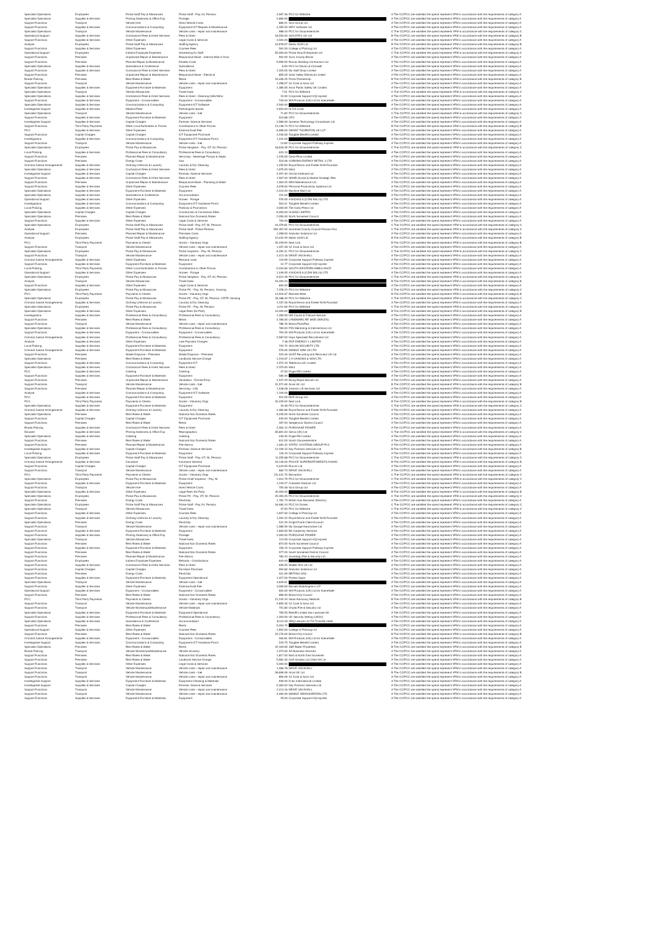| Specialist Operations | Employees | Police Staff Pay & Allowances | Police Staff - Pay, NI, Pension | 4,967.36 | PCC for Wiltshire | A The CC/PCC are satisfied the spend represent VFM in accordance with the requirements of category A |
| Specialist Operations | Supplies & Services | Printing Stationery & Office Exp | Postage | 2,880.95 | | A The CC/PCC are satisfied the spend represent VFM in accordance with the requirements of category A |
| Support Functions | Transport | Vehicle Hire | Hired Vehicle Costs | 866.21 | Scot Group Ltd | A The CC/PCC are satisfied the spend represent VFM in accordance with the requirements of category A |
| Support Functions | Supplies & Services | Communications & Computing | Equipment ICT Repairs & Maintenance | 4,355.55 | WPC Software Ltd | A The CC/PCC are satisfied the spend represent VFM in accordance with the requirements of category A |
| Specialist Operations | Transport | Vehicle Maintenance | Vehicle costs - repair and maintenance | 988.43 | PCC for Gloucestershire | C The CC/PCC are satisfied the spend represent VFM in accordance with the requirements of category C |
| Operational Support | Supplies & Services | Contractors/ Fees & Hired Services | Fees & Hired | 18,550.00 | SOCOTEC UK Ltd | B The CC/PCC are satisfied the spend represent VFM in accordance with the requirements of category B |
| Support Functions | Supplies & Services | Other Expenses | Legal Costs & Services | 3,500.00 | | A The CC/PCC are satisfied the spend represent VFM in accordance with the requirements of category A |
| Analyse | Employees | Police Staff Pay & Allowances | Staffing Agency | 10,678.97 | Matrix SCM Ltd | B The CC/PCC are satisfied the spend represent VFM in accordance with the requirements of category B |
| Support Functions | Supplies & Services | Other Expenses | Courses Fees | 561.00 | College of Policing Ltd | A The CC/PCC are satisfied the spend represent VFM in accordance with the requirements of category A |
| Operational Support | Employees | Indirect Employee Expenses | Advertising for Staff | 55,000.00 | Police Now Enterprises Ltd | C The CC/PCC are satisfied the spend represent VFM in accordance with the requirements of category C |
| Support Functions | Premises | Unplanned Repair & Maintenance | Responsive Maint - Internal Wall or Door | 902.00 | Avon County Blinds | A The CC/PCC are satisfied the spend represent VFM in accordance with the requirements of category A |
| Support Functions | Premises | Planned Repair & Maintenance | Estates Costs | 9,999.00 | Romac Building Contractors Ltd | A The CC/PCC are satisfied the spend represent VFM in accordance with the requirements of category A |
| Specialist Operations | Supplies & Services | Subsistence & Conference | Subsistence | 8.50 | PCC for Devon & Cornwall | A The CC/PCC are satisfied the spend represent VFM in accordance with the requirements of category A |
| Support Functions | Supplies & Services | Contractors/ Fees & Hired Services | Fees & Hired | 1,325.00 | My Staff Shop Limited | A The CC/PCC are satisfied the spend represent VFM in accordance with the requirements of category A |
| Support Functions | Premises | Unplanned Repair & Maintenance | Responsive Maint - Electrical | 855.00 | Solar Valley Electrical Limited | A The CC/PCC are satisfied the spend represent VFM in accordance with the requirements of category A |
| Roads Policing | Premises | Rent Rates & Water | Rents | 16,406.25 | Portis Partnership | B The CC/PCC are satisfied the spend represent VFM in accordance with the requirements of category B |
| Support Functions | Transport | Vehicle Maintenance | Vehicle costs - repair and maintenance | 1,298.07 | SJ Cook & Sons Ltd | A The CC/PCC are satisfied the spend represent VFM in accordance with the requirements of category A |
| Specialist Operations | Supplies & Services | Equipment Furniture & Materials | Equipment | 1,385.00 | Avon Public Safety UK Limited | A The CC/PCC are satisfied the spend represent VFM in accordance with the requirements of category A |
| Specialist Operations | Transport | Vehicle Allowances | Travel fares | 7.51 | PCC for Wiltshire | C The CC/PCC are satisfied the spend represent VFM in accordance with the requirements of category C |
| Specialist Operations | Supplies & Services | Contractors/ Fees & Hired Services | Fees & Hired - Cleaning Cells/Vehs | 10.00 | Corporate Support HQ Imprest | A The CC/PCC are satisfied the spend represent VFM in accordance with the requirements of category A |
| Support Functions | Supplies & Services | Equipment - Consumables | Equipment - Consumables | 745.94 | WA Products (UK) Ltd t/a SceneSafe | A The CC/PCC are satisfied the spend represent VFM in accordance with the requirements of category A |
| Specialist Operations | Supplies & Services | Communications & Computing | Equipment ICT Software | 2,500.00 | | A The CC/PCC are satisfied the spend represent VFM in accordance with the requirements of category A |
| Investigative Support | Supplies & Services | Medical Fees | Pathologists reports | 2,653.00 | Dr DS Cook | A The CC/PCC are satisfied the spend represent VFM in accordance with the requirements of category A |
| Specialist Operations | Transport | Vehicle Maintenance | Vehicle costs - fuel | 71.82 | PCC for Gloucestershire | C The CC/PCC are satisfied the spend represent VFM in accordance with the requirements of category C |
| Support Functions | Supplies & Services | Equipment Furniture & Materials | Equipment | 515.88 | CPC | A The CC/PCC are satisfied the spend represent VFM in accordance with the requirements of category A |
| Investigative Support | Supplies & Services | Capital Charges | Forensic Science Services | 2,580.00 | Systems Technology Consultants Ltd | A The CC/PCC are satisfied the spend represent VFM in accordance with the requirements of category A |
| Support Functions | Third Party Payments | Other Local Authorities or Forces | Contributions to Other Forces | 13,138.74 | PCC for Wiltshire | B The CC/PCC are satisfied the spend represent VFM in accordance with the requirements of category B |
| PCC | Supplies & Services | Other Expenses | External Audit Fee | 6,998.00 | GRANT THORNTON UK LLP | A The CC/PCC are satisfied the spend represent VFM in accordance with the requirements of category A |
| Support Functions | Capital Charges | Capital Charges | ICT Equipment Purchase | 4,230.00 | Tangible Benefit Limited | A The CC/PCC are satisfied the spend represent VFM in accordance with the requirements of category A |
| Investigations | Supplies & Services | Communications & Computing | Equipment ICT Hardware Purch | 1,424.00 | | A The CC/PCC are satisfied the spend represent VFM in accordance with the requirements of category A |
| Support Functions | Transport | Vehicle Maintenance | Vehicle costs - fuel | 12.82 | Corporate Support Pathway Imprest | A The CC/PCC are satisfied the spend represent VFM in accordance with the requirements of category A |
| Specialist Operations | Employees | Police Pay & Allowances | Police Sergeant - Pay, OT, NI, Pension | 18,618.39 | PCC for Gloucestershire | C The CC/PCC are satisfied the spend represent VFM in accordance with the requirements of category C |
| Local Policing | Supplies & Services | Professional Fees & Consultancy | Professional Fees & Consultancy | 623.15 | | A The CC/PCC are satisfied the spend represent VFM in accordance with the requirements of category A |
| Support Functions | Premises | Planned Repair & Maintenance | Servicing - Sewerage Pumps & Septic | 1,245.00 | Clear-Flow Limited | A The CC/PCC are satisfied the spend represent VFM in accordance with the requirements of category A |
| Support Functions | Premises | Energy Costs | Gas | 510.06 | CORONA ENERGY RETAIL 4 LTD | A The CC/PCC are satisfied the spend represent VFM in accordance with the requirements of category A |
| Criminal Justice Arrangements | Supplies & Services | Clothing Uniforms & Laundry | Laundry & Dry Cleaning | 1,455.90 | Royal Devon and Exeter NHS Foundati | A The CC/PCC are satisfied the spend represent VFM in accordance with the requirements of category A |
| Specialist Operations | Supplies & Services | Contractors/ Fees & Hired Services | Fees & Hired | 1,975.00 | Mind | A The CC/PCC are satisfied the spend represent VFM in accordance with the requirements of category A |
| Investigative Support | Supplies & Services | Capital Charges | Forensic Science Services | 2,207.40 | Orchid Cellmark Ltd | A The CC/PCC are satisfied the spend represent VFM in accordance with the requirements of category A |
| Support Functions | Supplies & Services | Contractors/ Fees & Hired Services | Fees & Hired | 1,567.00 | SMSR (Social & Market Strategic Res | A The CC/PCC are satisfied the spend represent VFM in accordance with the requirements of category A |
| Support Functions | Premises | Unplanned Repair & Maintenance | Responsive Maint - Plumbing & Water | 1,063.25 | DRA Maintenance Ltd | A The CC/PCC are satisfied the spend represent VFM in accordance with the requirements of category A |
| Support Functions | Supplies & Services | Other Expenses | Courses Fees | 3,078.00 | Personal Productivity Systems Ltd | A The CC/PCC are satisfied the spend represent VFM in accordance with the requirements of category A |
| Specialist Operations | Supplies & Services | Equipment Furniture & Materials | Equipment | 2,410.20 | Machine Mart Ltd | A The CC/PCC are satisfied the spend represent VFM in accordance with the requirements of category A |
| Specialist Operations | Supplies & Services | Subsistence & Conference | Accommodation | 224.00 | | A The CC/PCC are satisfied the spend represent VFM in accordance with the requirements of category A |
| Operational Support | Supplies & Services | Other Expenses | Horses - Forage | 576.00 | A NICHOLS (COW MILLS) LTD | A The CC/PCC are satisfied the spend represent VFM in accordance with the requirements of category A |
| Investigations | Supplies & Services | Communications & Computing | Equipment ICT Hardware Purch | 503.41 | Tangible Benefit Limited | A The CC/PCC are satisfied the spend represent VFM in accordance with the requirements of category A |
| Local Policing | Supplies & Services | Other Expenses | Publicity & Promotions | 3,000.00 | The Carly Press Ltd | A The CC/PCC are satisfied the spend represent VFM in accordance with the requirements of category A |
| Specialist Operations | Capital Charges | Capital Charges | Construction & Conversion Fees | 6,000.00 | HLMAD LIMITED | A The CC/PCC are satisfied the spend represent VFM in accordance with the requirements of category A |
| Specialist Operations | Premises | Rent Rates & Water | National Non Domestic Rates | 2,050.00 | North Somerset Council | A The CC/PCC are satisfied the spend represent VFM in accordance with the requirements of category A |
| Support Functions | Supplies & Services | Other Expenses | Legal Costs & Services | 700.00 | | A The CC/PCC are satisfied the spend represent VFM in accordance with the requirements of category A |
| Specialist Operations | Employees | Police Staff Pay & Allowances | Police Staff - Pay, OT, NI, Pension | 16,379.81 | PCC for Gloucestershire | C The CC/PCC are satisfied the spend represent VFM in accordance with the requirements of category C |
| Analyse | Employees | Police Staff Pay & Allowances | Police Staff - Police Pension | 294,397.00 | Somerset County Council Pension Fun | C The CC/PCC are satisfied the spend represent VFM in accordance with the requirements of category C |
| Operational Support | Premises | Planned Repair & Maintenance | Premises Costs | 1,058.50 | Artworks Solutions Ltd | A The CC/PCC are satisfied the spend represent VFM in accordance with the requirements of category A |
| Analyse | Employees | Police Staff Pay & Allowances | Staffing Agency | 10,432.29 | Matrix SCM Ltd | B The CC/PCC are satisfied the spend represent VFM in accordance with the requirements of category B |
| PCC | Third Party Payments | Payments to Clients | Grants - Voluntary Orgs | 32,429.92 | Next Link | B The CC/PCC are satisfied the spend represent VFM in accordance with the requirements of category B |
| Support Functions | Transport | Vehicle Maintenance | Vehicle costs - repair and maintenance | 1,457.28 | SJ Cook & Sons Ltd | A The CC/PCC are satisfied the spend represent VFM in accordance with the requirements of category A |
| Specialist Operations | Employees | Police Pay & Allowances | Police Inspector - Pay, NI, Pension | 6,294.41 | PCC for Gloucestershire | C The CC/PCC are satisfied the spend represent VFM in accordance with the requirements of category C |
| Support Functions | Transport | Vehicle Maintenance | Vehicle costs - repair and maintenance | 2,413.16 | DRIVE VAUXHALL | A The CC/PCC are satisfied the spend represent VFM in accordance with the requirements of category A |
| Criminal Justice Arrangements | Supplies & Services | Other Expenses | Remand costs | 119.99 | Corporate Support Pathway Imprest | A The CC/PCC are satisfied the spend represent VFM in accordance with the requirements of category A |
| Support Functions | Supplies & Services | Equipment Furniture & Materials | Equipment | 14.77 | Corporate Support HQ Imprest | A The CC/PCC are satisfied the spend represent VFM in accordance with the requirements of category A |
| Local Policing | Third Party Payments | Other Local Authorities or Forces | Contributions to Other Forces | -2,034.80 | SOUTH WESTERN AMBULANCE | A The CC/PCC are satisfied the spend represent VFM in accordance with the requirements of category A |
| Operational Support | Supplies & Services | Other Expenses | Horses - Forage | 1,449.55 | A NICHOLS (COW MILLS) LTD | A The CC/PCC are satisfied the spend represent VFM in accordance with the requirements of category A |
| Specialist Operations | Employees | Police Pay & Allowances | Police Sergeant - Pay, OT, NI, Pension | 6,512.39 | PCC for Gloucestershire | C The CC/PCC are satisfied the spend represent VFM in accordance with the requirements of category C |
| Analyse | Transport | Vehicle Allowances | Travel fares | 16,320.44 | | B The CC/PCC are satisfied the spend represent VFM in accordance with the requirements of category B |
| Support Functions | Supplies & Services | Other Expenses | Legal Costs & Services | 800.00 | | A The CC/PCC are satisfied the spend represent VFM in accordance with the requirements of category A |
| Specialist Operations | Employees | Police Pay & Allowances | Police PC - Pay, NI, Pension, Housing | 7,378.12 | PCC for Wiltshire | C The CC/PCC are satisfied the spend represent VFM in accordance with the requirements of category C |
| PCC | Third Party Payments | Payments to Clients | Grants - Voluntary Orgs | 14,916.67 | Resolve West | B The CC/PCC are satisfied the spend represent VFM in accordance with the requirements of category B |
| Specialist Operations | Employees | Police Pay & Allowances | Police PC - Pay, OT, NI, Pension, CRTP, Housing | 18,188.40 | PCC for Wiltshire | C The CC/PCC are satisfied the spend represent VFM in accordance with the requirements of category C |
| Criminal Justice Arrangements | Supplies & Services | Clothing Uniforms & Laundry | Laundry & Dry Cleaning | 1,337.26 | Royal Devon and Exeter NHS Foundati | A The CC/PCC are satisfied the spend represent VFM in accordance with the requirements of category A |
| Specialist Operations | Employees | Police Pay & Allowances | Police PC - Pay, NI, Pension | 4,211.66 | PCC for Wiltshire | C The CC/PCC are satisfied the spend represent VFM in accordance with the requirements of category C |
| Specialist Operations | Supplies & Services | Other Expenses | Legal Fees 3rd Party | 10,000.00 | | B The CC/PCC are satisfied the spend represent VFM in accordance with the requirements of category B |
| Investigations | Supplies & Services | Professional Fees & Consultancy | Professional Fees & Consultancy | 1,350.00 | HM Courts & Tribunal Service | A The CC/PCC are satisfied the spend represent VFM in accordance with the requirements of category A |
| Support Functions | Premises | Rent Rates & Water | Rents | 2,780.00 | LANDMARC RE MOD (WALES) | A The CC/PCC are satisfied the spend represent VFM in accordance with the requirements of category A |
| Support Functions | Transport | Vehicle Maintenance | Vehicle costs - repair and maintenance | 786.76 | Bristol PartsPlus | A The CC/PCC are satisfied the spend represent VFM in accordance with the requirements of category A |
| Specialist Operations | Supplies & Services | Professional Fees & Consultancy | Professional Fees & Consultancy | 783.50 | PJN Mentoring & Interventions Ltd | A The CC/PCC are satisfied the spend represent VFM in accordance with the requirements of category A |
| Support Functions | Supplies & Services | Equipment - Consumables | Equipment - Consumables | 793.49 | WA Products (UK) Ltd t/a SceneSafe | A The CC/PCC are satisfied the spend represent VFM in accordance with the requirements of category A |
| Criminal Justice Arrangements | Supplies & Services | Professional Fees & Consultancy | Professional Fees & Consultancy | 2,587.50 | Hays Specialist Recruitment Ltd | A The CC/PCC are satisfied the spend represent VFM in accordance with the requirements of category A |
| Analyse | Supplies & Services | Other Expenses | Late Payment Charges | 7.38 | EDF ENERGY 1 LIMITED | A The CC/PCC are satisfied the spend represent VFM in accordance with the requirements of category A |
| Local Policing | Supplies & Services | Equipment Furniture & Materials | Equipment | 720.72 | SOLON SECURITY LTD | A The CC/PCC are satisfied the spend represent VFM in accordance with the requirements of category A |
| Criminal Justice Arrangements | Supplies & Services | Equipment Furniture & Materials | Equipment | 576.00 | MOBILE MINI UK LTD | A The CC/PCC are satisfied the spend represent VFM in accordance with the requirements of category A |
| Support Functions | Premises | Waste Disposal – Premises | Waste Disposal – Premises | 523.46 | SUEZ Recycling and Recovery UK Ltd | A The CC/PCC are satisfied the spend represent VFM in accordance with the requirements of category A |
| Specialist Operations | Premises | Rent Rates & Water | Landlords Service Charge | 1,243.67 | J H HASKINS & SON LTD | A The CC/PCC are satisfied the spend represent VFM in accordance with the requirements of category A |
| Support Functions | Supplies & Services | Communications & Computing | Equipment ICT | 1,572.33 | Telefonica UK Limited | A The CC/PCC are satisfied the spend represent VFM in accordance with the requirements of category A |
| Specialist Operations | Supplies & Services | Contractors/ Fees & Hired Services | Fees & Hired | 2,370.00 | Mind | A The CC/PCC are satisfied the spend represent VFM in accordance with the requirements of category A |
| PCC | Supplies & Services | Catering | Catering | 47.50 | Engie FM Limited | A The CC/PCC are satisfied the spend represent VFM in accordance with the requirements of category A |
| Support Functions | Supplies & Services | Equipment Furniture & Materials | Equipment | 585.00 | | A The CC/PCC are satisfied the spend represent VFM in accordance with the requirements of category A |
| Support Functions | Premises | Unplanned Repair & Maintenance | Vandalism - Forced Entry | 1,547.20 | Boing Rapid Secure Ltd | A The CC/PCC are satisfied the spend represent VFM in accordance with the requirements of category A |
| Support Functions | Transport | Vehicle Maintenance | Vehicle costs - fuel | 31,571.60 | Arval UK Ltd | B The CC/PCC are satisfied the spend represent VFM in accordance with the requirements of category B |
| Support Functions | Premises | Planned Repair & Maintenance | Servicing - Lifts | 1,448.08 | Jackson Lift Services Ltd | A The CC/PCC are satisfied the spend represent VFM in accordance with the requirements of category A |
| Analyse | Supplies & Services | Communications & Computing | Equipment ICT Software | 1,100.00 | | A The CC/PCC are satisfied the spend represent VFM in accordance with the requirements of category A |
| PCC | Supplies & Services | Equipment Furniture & Materials | Equipment | 914.00 | BOF Group Ltd | A The CC/PCC are satisfied the spend represent VFM in accordance with the requirements of category A |
| PCC | Third Party Payments | Payments to Clients | Grants - Voluntary Orgs | 32,429.92 | Next Link | B The CC/PCC are satisfied the spend represent VFM in accordance with the requirements of category B |
| Specialist Operations | Supplies & Services | Equipment Furniture & Materials | Equipment | 20.48 | PCC for Gloucestershire | C The CC/PCC are satisfied the spend represent VFM in accordance with the requirements of category C |
| Criminal Justice Arrangements | Supplies & Services | Clothing Uniforms & Laundry | Laundry & Dry Cleaning | 1,084.86 | Royal Devon and Exeter NHS Foundati | A The CC/PCC are satisfied the spend represent VFM in accordance with the requirements of category A |
| Specialist Operations | Premises | Rent Rates & Water | National Non Domestic Rates | 6,235.00 | North Somerset Council | A The CC/PCC are satisfied the spend represent VFM in accordance with the requirements of category A |
| Support Functions | Capital Charges | Capital Charges | ICT Equipment Purchase | 630.00 | Tangible Benefit Limited | A The CC/PCC are satisfied the spend represent VFM in accordance with the requirements of category A |
| Support Functions | Premises | Rent Rates & Water | Rents | 267.93 | Sedgemoor District Council | A The CC/PCC are satisfied the spend represent VFM in accordance with the requirements of category A |
| Roads Policing | Supplies & Services | Contractors/ Fees & Hired Services | Fees & Hired | 2,304.12 | PURCHASE POWER | A The CC/PCC are satisfied the spend represent VFM in accordance with the requirements of category A |
| Disused | Supplies & Services | Printing Stationery & Office Exp | Reprographics | 65,801.64 | Xerox (UK) Ltd | C The CC/PCC are satisfied the spend represent VFM in accordance with the requirements of category C |
| Specialist Operations | Supplies & Services | Catering | Catering | 430.40 | Engie FM Limited | A The CC/PCC are satisfied the spend represent VFM in accordance with the requirements of category A |
| Support Functions | Premises | Rent Rates & Water | National Non Domestic Rates | 614.00 | South Gloucestershire | A The CC/PCC are satisfied the spend represent VFM in accordance with the requirements of category A |
| Support Functions | Premises | Planned Repair & Maintenance | Fire Alarms | 1,481.42 | STATIC SYSTEMS GROUP PLC | A The CC/PCC are satisfied the spend represent VFM in accordance with the requirements of category A |
| Investigative Support | Supplies & Services | Capital Charges | Forensic Science Services | 12,330.15 | Key Forensic Services Ltd | B The CC/PCC are satisfied the spend represent VFM in accordance with the requirements of category B |
| Local Policing | Supplies & Services | Equipment Furniture & Materials | Equipment | 118.15 | Corporate Support Pathway Imprest | A The CC/PCC are satisfied the spend represent VFM in accordance with the requirements of category A |
| Specialist Operations | Employees | Police Staff Pay & Allowances | Police Staff - Pay, OT, NI, Pension | 11,455.88 | PCC for Gloucestershire | C The CC/PCC are satisfied the spend represent VFM in accordance with the requirements of category C |
| Criminal Justice Arrangements | Supplies & Services | Insurance | Insurance General | 16,146.00 | POLICE SUPERINTENDENTS ASSOC | B The CC/PCC are satisfied the spend represent VFM in accordance with the requirements of category B |
| Support Functions | Capital Charges | Capital Charges | ICT Equipment Purchase | 5,443.95 | Rocom Ltd | A The CC/PCC are satisfied the spend represent VFM in accordance with the requirements of category A |
| Support Functions | Transport | Vehicle Maintenance | Vehicle costs - repair and maintenance | 682.73 | DRIVE VAUXHALL | A The CC/PCC are satisfied the spend represent VFM in accordance with the requirements of category A |
| PCC | Third Party Payments | Payments to Clients | Grants - Voluntary Orgs | 111,441.75 | Barnardos | C The CC/PCC are satisfied the spend represent VFM in accordance with the requirements of category C |
| Specialist Operations | Employees | Police Pay & Allowances | Police Chief Inspector - Pay, NI | 1,914.79 | PCC for Gloucestershire | C The CC/PCC are satisfied the spend represent VFM in accordance with the requirements of category C |
| Support Functions | Supplies & Services | Equipment Furniture & Materials | Equipment | 1,240.27 | Cotswold Outdoor Ltd | A The CC/PCC are satisfied the spend represent VFM in accordance with the requirements of category A |
| Support Functions | Transport | Vehicle Hire | Hired Vehicle Costs | 750.48 | Scot Group Ltd | A The CC/PCC are satisfied the spend represent VFM in accordance with the requirements of category A |
| Specialist Operations | Supplies & Services | Other Expenses | Legal Fees 3rd Party | 40,000.00 | | B The CC/PCC are satisfied the spend represent VFM in accordance with the requirements of category B |
| Specialist Operations | Employees | Police Pay & Allowances | Police PC - Pay, OT, NI, Pension | 25,393.25 | PCC for Gloucestershire | C The CC/PCC are satisfied the spend represent VFM in accordance with the requirements of category C |
| Support Functions | Premises | Energy Costs | Electricity | 1,781.73 | British Gas Business (Electric) | A The CC/PCC are satisfied the spend represent VFM in accordance with the requirements of category A |
| Specialist Operations | Employees | Police Staff Pay & Allowances | Police Staff - Pay, NI, Pension | 18,484.24 | PCC for Dorset | C The CC/PCC are satisfied the spend represent VFM in accordance with the requirements of category C |
| Specialist Operations | Transport | Vehicle Allowances | Travel fares | 37.50 | PCC for Wiltshire | C The CC/PCC are satisfied the spend represent VFM in accordance with the requirements of category C |
| Support Functions | Supplies & Services | Other Expenses | Courses Fees | 1,607.00 | College of Policing Ltd | A The CC/PCC are satisfied the spend represent VFM in accordance with the requirements of category A |
| Support Functions | Supplies & Services | Clothing Uniforms & Laundry | Laundry & Dry Cleaning | 1,204.22 | Royal Devon and Exeter NHS Foundati | A The CC/PCC are satisfied the spend represent VFM in accordance with the requirements of category A |
| Specialist Operations | Premises | Energy Costs | Electricity | 541.29 | Knight Frank Client Account | A The CC/PCC are satisfied the spend represent VFM in accordance with the requirements of category A |
| Support Functions | Transport | Vehicle Maintenance | Vehicle costs - repair and maintenance | 1,085.59 | My Garage Automotive Ltd | A The CC/PCC are satisfied the spend represent VFM in accordance with the requirements of category A |
| Support Functions | Supplies & Services | Equipment Furniture & Materials | Equipment | 1,600.00 | BS Carpentry Services | A The CC/PCC are satisfied the spend represent VFM in accordance with the requirements of category A |
| Support Functions | Supplies & Services | Printing Stationery & Office Exp | Postage | 2,000.00 | PURCHASE POWER | A The CC/PCC are satisfied the spend represent VFM in accordance with the requirements of category A |
| Specialist Operations | Transport | Vehicle Allowances | Travel fares | 113.06 | Corporate Support HQ Imprest | A The CC/PCC are satisfied the spend represent VFM in accordance with the requirements of category A |
| Support Functions | Premises | Rent Rates & Water | National Non Domestic Rates | 873.00 | North Somerset Council | A The CC/PCC are satisfied the spend represent VFM in accordance with the requirements of category A |
| Support Functions | Supplies & Services | Equipment Furniture & Materials | Equipment | 159.15 | Corporate Support Pathway Imprest | A The CC/PCC are satisfied the spend represent VFM in accordance with the requirements of category A |
| Support Functions | Premises | Rent Rates & Water | National Non Domestic Rates | 577.00 | South Somerset District Council | A The CC/PCC are satisfied the spend represent VFM in accordance with the requirements of category A |
| Support Functions | Premises | Planned Repair & Maintenance | Fire Alarms | 782.23 | Sovereign Fire & Security Ltd | A The CC/PCC are satisfied the spend represent VFM in accordance with the requirements of category A |
| Support Functions | Employees | Indirect Employee Expenses | Refunds - Contributions | 843.93 | | A The CC/PCC are satisfied the spend represent VFM in accordance with the requirements of category A |
| Support Functions | Supplies & Services | Contractors/ Fees & Hired Services | Fees & Hired | 626.55 | Walker Fire UK Ltd | A The CC/PCC are satisfied the spend represent VFM in accordance with the requirements of category A |
| Support Functions | Capital Charges | Capital Charges | Furniture Purchase | 694.80 | Artworks Solutions Ltd | A The CC/PCC are satisfied the spend represent VFM in accordance with the requirements of category A |
| Support Functions | Premises | Energy Costs | Electricity | 611.09 | BRITISH GAS | A The CC/PCC are satisfied the spend represent VFM in accordance with the requirements of category A |
| Support Functions | Supplies & Services | Equipment Furniture & Materials | Equipment Operational | 1,017.00 | Protect Signs | A The CC/PCC are satisfied the spend represent VFM in accordance with the requirements of category A |
| Specialist Operations | Transport | Vehicle Maintenance | Vehicle costs - fuel | 3,629.61 | | A The CC/PCC are satisfied the spend represent VFM in accordance with the requirements of category A |
| Support Functions | Supplies & Services | Other Expenses | External Audit Fee | 3,000.00 | Barnett Waddingham LLP | A The CC/PCC are satisfied the spend represent VFM in accordance with the requirements of category A |
| Operational Support | Supplies & Services | Equipment - Consumables | Equipment - Consumables | 604.00 | WA Products (UK) Ltd t/a SceneSafe | A The CC/PCC are satisfied the spend represent VFM in accordance with the requirements of category A |
| Support Functions | Premises | Rent Rates & Water | National Non Domestic Rates | 896.00 | Bristol City Council | A The CC/PCC are satisfied the spend represent VFM in accordance with the requirements of category A |
| PCC | Third Party Payments | Payments to Clients | Grants - Voluntary Orgs | 21,244.34 | Swan Advocacy Network | B The CC/PCC are satisfied the spend represent VFM in accordance with the requirements of category B |
| Support Functions | Transport | Vehicle Maintenance | Vehicle costs - repair and maintenance | 2,805.35 | SJ Cook & Sons Ltd | A The CC/PCC are satisfied the spend represent VFM in accordance with the requirements of category A |
| Support Functions | Transport | Vehicle Workshops/Maintenance | Vehicle Materials | 751.80 | Chubb Fire & Security Ltd | A The CC/PCC are satisfied the spend represent VFM in accordance with the requirements of category A |
| Specialist Operations | Supplies & Services | Equipment Furniture & Materials | Equipment Operational | 795.55 | Red4B Limited t/as Lawmate UK | A The CC/PCC are satisfied the spend represent VFM in accordance with the requirements of category A |
| Support Functions | Supplies & Services | Professional Fees & Consultancy | Professional Fees & Consultancy | 1,263.00 | UK Security Vetting (UKSV) | A The CC/PCC are satisfied the spend represent VFM in accordance with the requirements of category A |
| Specialist Operations | Supplies & Services | Subsistence & Conference | Accommodation | 8,113.33 | ABQ Leisure Ltd T/A Trouville Hotel | A The CC/PCC are satisfied the spend represent VFM in accordance with the requirements of category A |
| Support Functions | Premises | Rent Rates & Water | Rents | 5,493.75 | | A The CC/PCC are satisfied the spend represent VFM in accordance with the requirements of category A |
| Operational Support | Supplies & Services | Other Expenses | Courses Fees | 1,652.00 | College of Policing Ltd | A The CC/PCC are satisfied the spend represent VFM in accordance with the requirements of category A |
| Support Functions | Premises | Rent Rates & Water | National Non Domestic Rates | 22,176.00 | Bristol City Council | B The CC/PCC are satisfied the spend represent VFM in accordance with the requirements of category B |
| Criminal Justice Arrangements | Supplies & Services | Equipment - Consumables | Equipment - Consumables | 460.81 | WA Products (UK) Ltd t/a SceneSafe | A The CC/PCC are satisfied the spend represent VFM in accordance with the requirements of category A |
| Investigative Support | Supplies & Services | Communications & Computing | Equipment ICT Hardware Purch | 543.75 | Tangible Benefit Limited | A The CC/PCC are satisfied the spend represent VFM in accordance with the requirements of category A |
| Specialist Operations | Premises | Rent Rates & Water | Rents | 32,163.65 | J&R Baker Properties | B The CC/PCC are satisfied the spend represent VFM in accordance with the requirements of category B |
| Roads Policing | Transport | Vehicle Workshops/Maintenance | Vehicle recovery | 1,073.00 | AA Business Services | A The CC/PCC are satisfied the spend represent VFM in accordance with the requirements of category A |
| Support Functions | Premises | Rent Rates & Water | National Non Domestic Rates | 1,817.00 | Bath & North East Somerset | A The CC/PCC are satisfied the spend represent VFM in accordance with the requirements of category A |
| Support Functions | Premises | Rent Rates & Water | Landlords Service Charge | 5,981.45 | GVA Grimley Ltd Client A/C re | A The CC/PCC are satisfied the spend represent VFM in accordance with the requirements of category A |
| Support Functions | Supplies & Services | Other Expenses | Legal Costs & Services | 5,000.00 | | A The CC/PCC are satisfied the spend represent VFM in accordance with the requirements of category A |
| Support Functions | Transport | Vehicle Maintenance | Vehicle costs - repair and maintenance | 1,066.78 | DRIVE VAUXHALL | A The CC/PCC are satisfied the spend represent VFM in accordance with the requirements of category A |
| Support Functions | Transport | Vehicle Maintenance | Vehicle costs - fuel | 28,696.06 | Arval UK Ltd | B The CC/PCC are satisfied the spend represent VFM in accordance with the requirements of category B |
| Support Functions | Transport | Vehicle Maintenance | Vehicle costs - repair and maintenance | 890.09 | SJ Cook & Sons Ltd | A The CC/PCC are satisfied the spend represent VFM in accordance with the requirements of category A |
| Investigative Support | Supplies & Services | Equipment Furniture & Materials | Equipment Cleaning & Materials | 930.00 | D.tec International Limited | A The CC/PCC are satisfied the spend represent VFM in accordance with the requirements of category A |
| Investigative Support | Supplies & Services | Capital Charges | Forensic Science Services | 5,363.02 | Key Forensic Services Ltd | A The CC/PCC are satisfied the spend represent VFM in accordance with the requirements of category A |
| Support Functions | Transport | Vehicle Maintenance | Vehicle costs - repair and maintenance | 2,413.16 | DRIVE VAUXHALL | A The CC/PCC are satisfied the spend represent VFM in accordance with the requirements of category A |
| Support Functions | Transport | Vehicle Maintenance | Vehicle costs - repair and maintenance | 4,000.00 | MOBILE WINDSCREENS LTD | A The CC/PCC are satisfied the spend represent VFM in accordance with the requirements of category A |
| Support Functions | Supplies & Services | Equipment Furniture & Materials | Equipment | 25.00 | Corporate Support HQ Imprest | A The CC/PCC are satisfied the spend represent VFM in accordance with the requirements of category A |